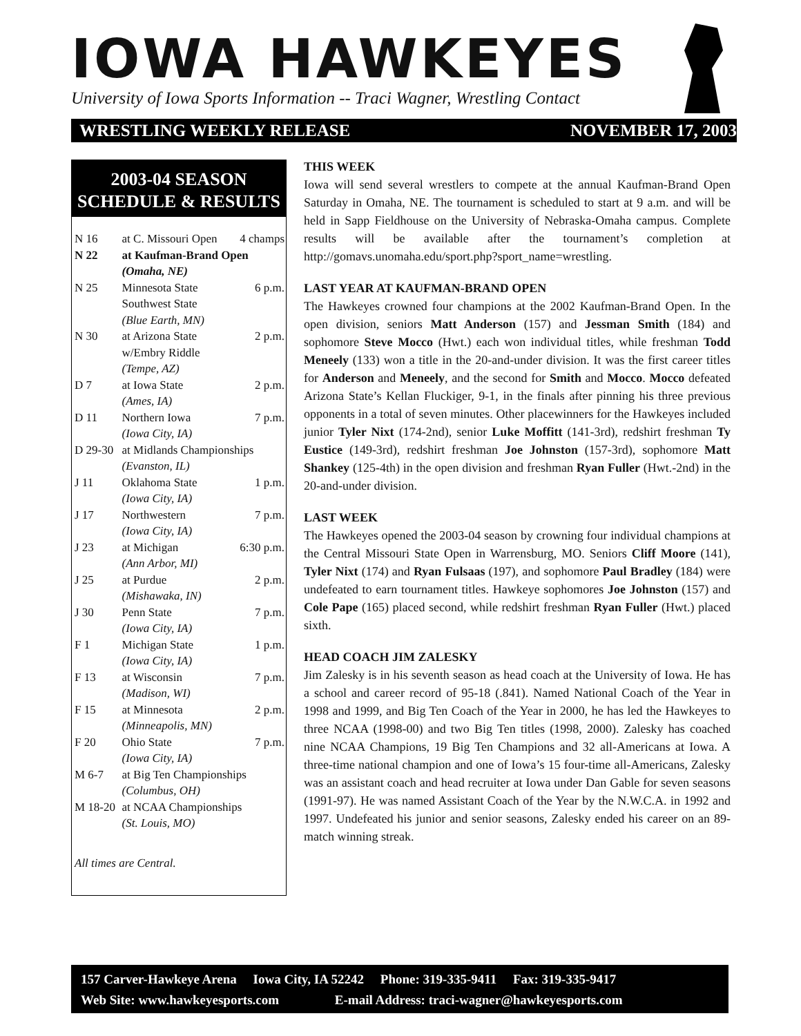IOWA HAWKEYES
University of Iowa Sports Information -- Traci Wagner, Wrestling Contact
WRESTLING WEEKLY RELEASE NOVEMBER 17, 2003
2003-04 SEASON
SCHEDULE & RESULTS
| N 16 | at C. Missouri Open | 4 champs |
| N 22 | at Kaufman-Brand Open | |
| | (Omaha, NE) | |
| N 25 | Minnesota State | 6 p.m. |
| | Southwest State | |
| | (Blue Earth, MN) | |
| N 30 | at Arizona State | 2 p.m. |
| | w/Embry Riddle | |
| | (Tempe, AZ) | |
| D 7 | at Iowa State | 2 p.m. |
| | (Ames, IA) | |
| D 11 | Northern Iowa | 7 p.m. |
| | (Iowa City, IA) | |
| D 29-30 | at Midlands Championships | |
| | (Evanston, IL) | |
| J 11 | Oklahoma State | 1 p.m. |
| | (Iowa City, IA) | |
| J 17 | Northwestern | 7 p.m. |
| | (Iowa City, IA) | |
| J 23 | at Michigan | 6:30 p.m. |
| | (Ann Arbor, MI) | |
| J 25 | at Purdue | 2 p.m. |
| | (Mishawaka, IN) | |
| J 30 | Penn State | 7 p.m. |
| | (Iowa City, IA) | |
| F 1 | Michigan State | 1 p.m. |
| | (Iowa City, IA) | |
| F 13 | at Wisconsin | 7 p.m. |
| | (Madison, WI) | |
| F 15 | at Minnesota | 2 p.m. |
| | (Minneapolis, MN) | |
| F 20 | Ohio State | 7 p.m. |
| | (Iowa City, IA) | |
| M 6-7 | at Big Ten Championships | |
| | (Columbus, OH) | |
| M 18-20 | at NCAA Championships | |
| | (St. Louis, MO) | |
| All times are Central. | | |
THIS WEEK
Iowa will send several wrestlers to compete at the annual Kaufman-Brand Open Saturday in Omaha, NE. The tournament is scheduled to start at 9 a.m. and will be held in Sapp Fieldhouse on the University of Nebraska-Omaha campus. Complete results will be available after the tournament’s completion at http://gomavs.unomaha.edu/sport.php?sport_name=wrestling.
LAST YEAR AT KAUFMAN-BRAND OPEN
The Hawkeyes crowned four champions at the 2002 Kaufman-Brand Open. In the open division, seniors Matt Anderson (157) and Jessman Smith (184) and sophomore Steve Mocco (Hwt.) each won individual titles, while freshman Todd Meneely (133) won a title in the 20-and-under division. It was the first career titles for Anderson and Meneely, and the second for Smith and Mocco. Mocco defeated Arizona State’s Kellan Fluckiger, 9-1, in the finals after pinning his three previous opponents in a total of seven minutes. Other placewinners for the Hawkeyes included junior Tyler Nixt (174-2nd), senior Luke Moffitt (141-3rd), redshirt freshman Ty Eustice (149-3rd), redshirt freshman Joe Johnston (157-3rd), sophomore Matt Shankey (125-4th) in the open division and freshman Ryan Fuller (Hwt.-2nd) in the 20-and-under division.
LAST WEEK
The Hawkeyes opened the 2003-04 season by crowning four individual champions at the Central Missouri State Open in Warrensburg, MO. Seniors Cliff Moore (141), Tyler Nixt (174) and Ryan Fulsaas (197), and sophomore Paul Bradley (184) were undefeated to earn tournament titles. Hawkeye sophomores Joe Johnston (157) and Cole Pape (165) placed second, while redshirt freshman Ryan Fuller (Hwt.) placed sixth.
HEAD COACH JIM ZALESKY
Jim Zalesky is in his seventh season as head coach at the University of Iowa. He has a school and career record of 95-18 (.841). Named National Coach of the Year in 1998 and 1999, and Big Ten Coach of the Year in 2000, he has led the Hawkeyes to three NCAA (1998-00) and two Big Ten titles (1998, 2000). Zalesky has coached nine NCAA Champions, 19 Big Ten Champions and 32 all-Americans at Iowa. A three-time national champion and one of Iowa’s 15 four-time all-Americans, Zalesky was an assistant coach and head recruiter at Iowa under Dan Gable for seven seasons (1991-97). He was named Assistant Coach of the Year by the N.W.C.A. in 1992 and 1997. Undefeated his junior and senior seasons, Zalesky ended his career on an 89-match winning streak.
157 Carver-Hawkeye Arena Iowa City, IA 52242 Phone: 319-335-9411 Fax: 319-335-9417
Web Site: www.hawkeyesports.com E-mail Address: traci-wagner@hawkeyesports.com